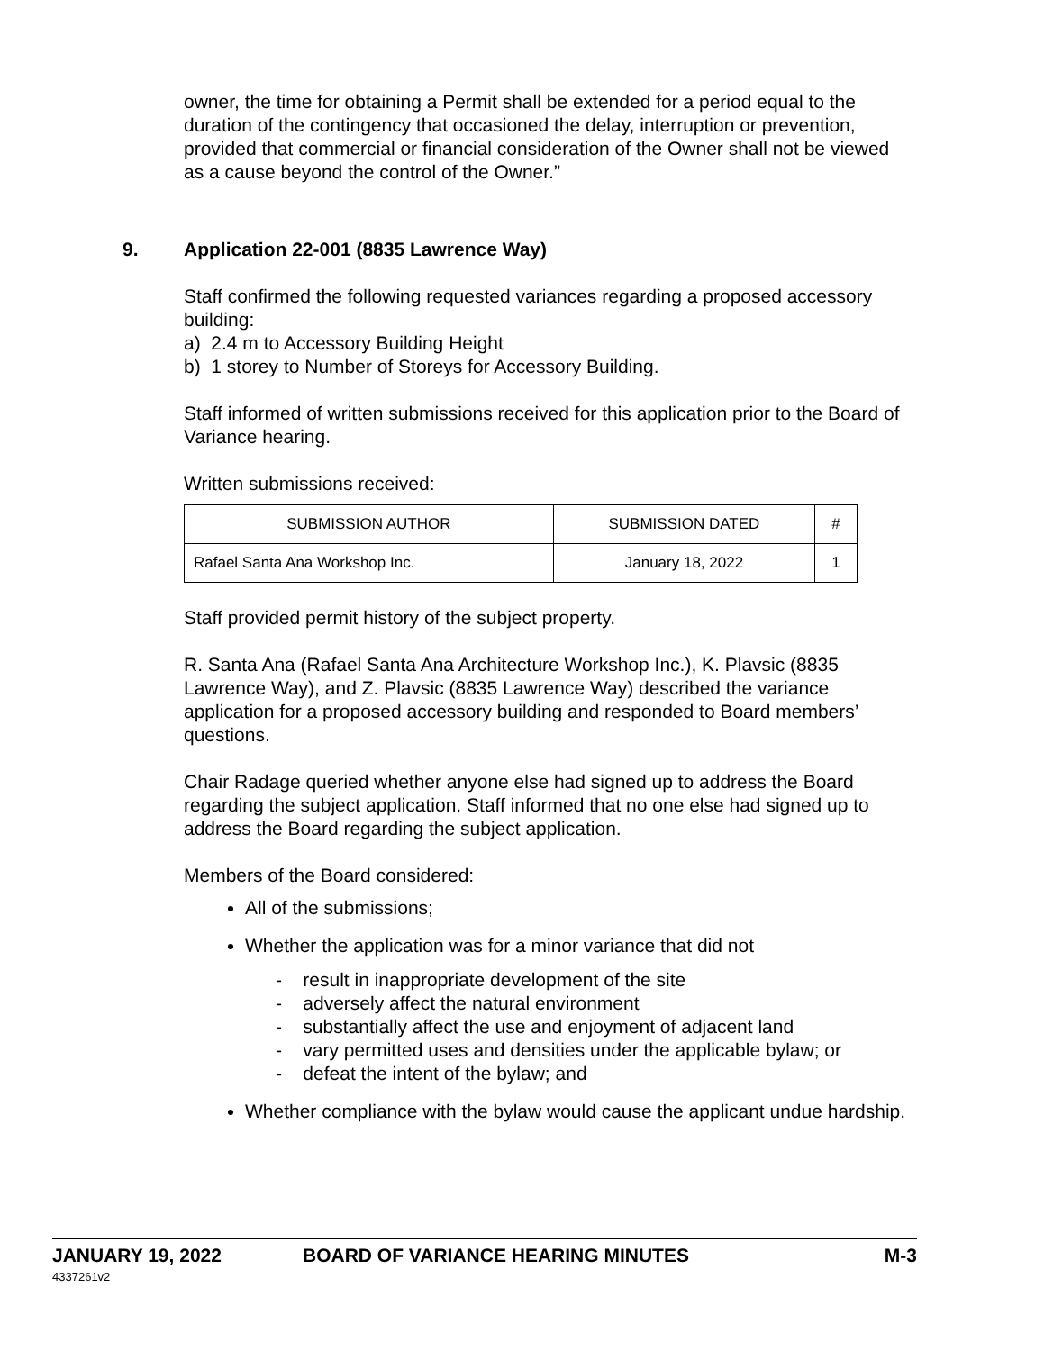owner, the time for obtaining a Permit shall be extended for a period equal to the duration of the contingency that occasioned the delay, interruption or prevention, provided that commercial or financial consideration of the Owner shall not be viewed as a cause beyond the control of the Owner.”
9. Application 22-001 (8835 Lawrence Way)
Staff confirmed the following requested variances regarding a proposed accessory building:
a) 2.4 m to Accessory Building Height
b) 1 storey to Number of Storeys for Accessory Building.
Staff informed of written submissions received for this application prior to the Board of Variance hearing.
Written submissions received:
| SUBMISSION AUTHOR | SUBMISSION DATED | # |
| --- | --- | --- |
| Rafael Santa Ana Workshop Inc. | January 18, 2022 | 1 |
Staff provided permit history of the subject property.
R. Santa Ana (Rafael Santa Ana Architecture Workshop Inc.), K. Plavsic (8835 Lawrence Way), and Z. Plavsic (8835 Lawrence Way) described the variance application for a proposed accessory building and responded to Board members’ questions.
Chair Radage queried whether anyone else had signed up to address the Board regarding the subject application. Staff informed that no one else had signed up to address the Board regarding the subject application.
Members of the Board considered:
All of the submissions;
Whether the application was for a minor variance that did not
- result in inappropriate development of the site
- adversely affect the natural environment
- substantially affect the use and enjoyment of adjacent land
- vary permitted uses and densities under the applicable bylaw; or
- defeat the intent of the bylaw; and
Whether compliance with the bylaw would cause the applicant undue hardship.
JANUARY 19, 2022 BOARD OF VARIANCE HEARING MINUTES M-3
4337261v2